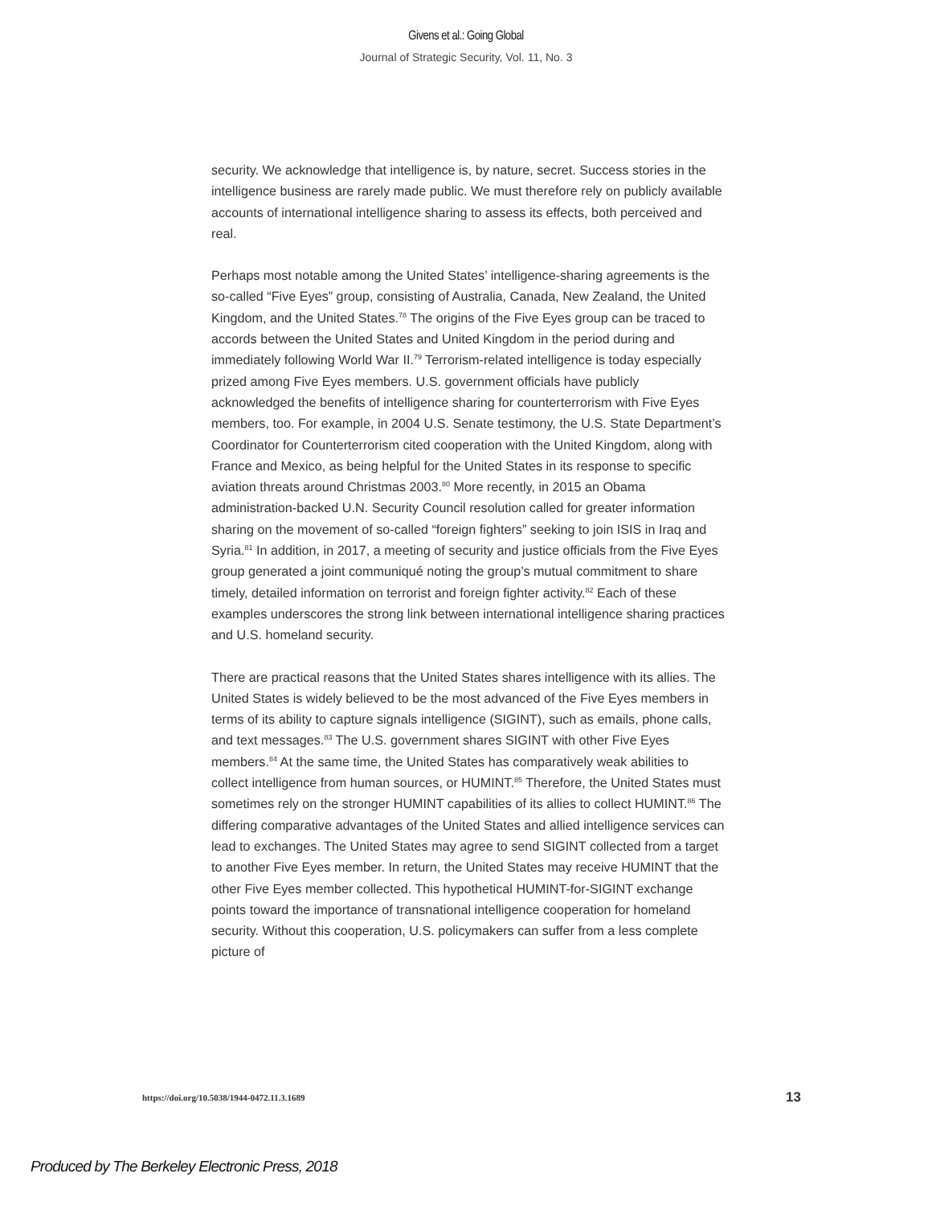Givens et al.: Going Global
Journal of Strategic Security, Vol. 11, No. 3
security. We acknowledge that intelligence is, by nature, secret. Success stories in the intelligence business are rarely made public. We must therefore rely on publicly available accounts of international intelligence sharing to assess its effects, both perceived and real.
Perhaps most notable among the United States’ intelligence-sharing agreements is the so-called “Five Eyes” group, consisting of Australia, Canada, New Zealand, the United Kingdom, and the United States.<sup>78</sup> The origins of the Five Eyes group can be traced to accords between the United States and United Kingdom in the period during and immediately following World War II.<sup>79</sup> Terrorism-related intelligence is today especially prized among Five Eyes members. U.S. government officials have publicly acknowledged the benefits of intelligence sharing for counterterrorism with Five Eyes members, too. For example, in 2004 U.S. Senate testimony, the U.S. State Department’s Coordinator for Counterterrorism cited cooperation with the United Kingdom, along with France and Mexico, as being helpful for the United States in its response to specific aviation threats around Christmas 2003.<sup>80</sup> More recently, in 2015 an Obama administration-backed U.N. Security Council resolution called for greater information sharing on the movement of so-called “foreign fighters” seeking to join ISIS in Iraq and Syria.<sup>81</sup> In addition, in 2017, a meeting of security and justice officials from the Five Eyes group generated a joint communiqué noting the group’s mutual commitment to share timely, detailed information on terrorist and foreign fighter activity.<sup>82</sup> Each of these examples underscores the strong link between international intelligence sharing practices and U.S. homeland security.
There are practical reasons that the United States shares intelligence with its allies. The United States is widely believed to be the most advanced of the Five Eyes members in terms of its ability to capture signals intelligence (SIGINT), such as emails, phone calls, and text messages.<sup>83</sup> The U.S. government shares SIGINT with other Five Eyes members.<sup>84</sup> At the same time, the United States has comparatively weak abilities to collect intelligence from human sources, or HUMINT.<sup>85</sup> Therefore, the United States must sometimes rely on the stronger HUMINT capabilities of its allies to collect HUMINT.<sup>86</sup> The differing comparative advantages of the United States and allied intelligence services can lead to exchanges. The United States may agree to send SIGINT collected from a target to another Five Eyes member. In return, the United States may receive HUMINT that the other Five Eyes member collected. This hypothetical HUMINT-for-SIGINT exchange points toward the importance of transnational intelligence cooperation for homeland security. Without this cooperation, U.S. policymakers can suffer from a less complete picture of
https://doi.org/10.5038/1944-0472.11.3.1689 13
Produced by The Berkeley Electronic Press, 2018